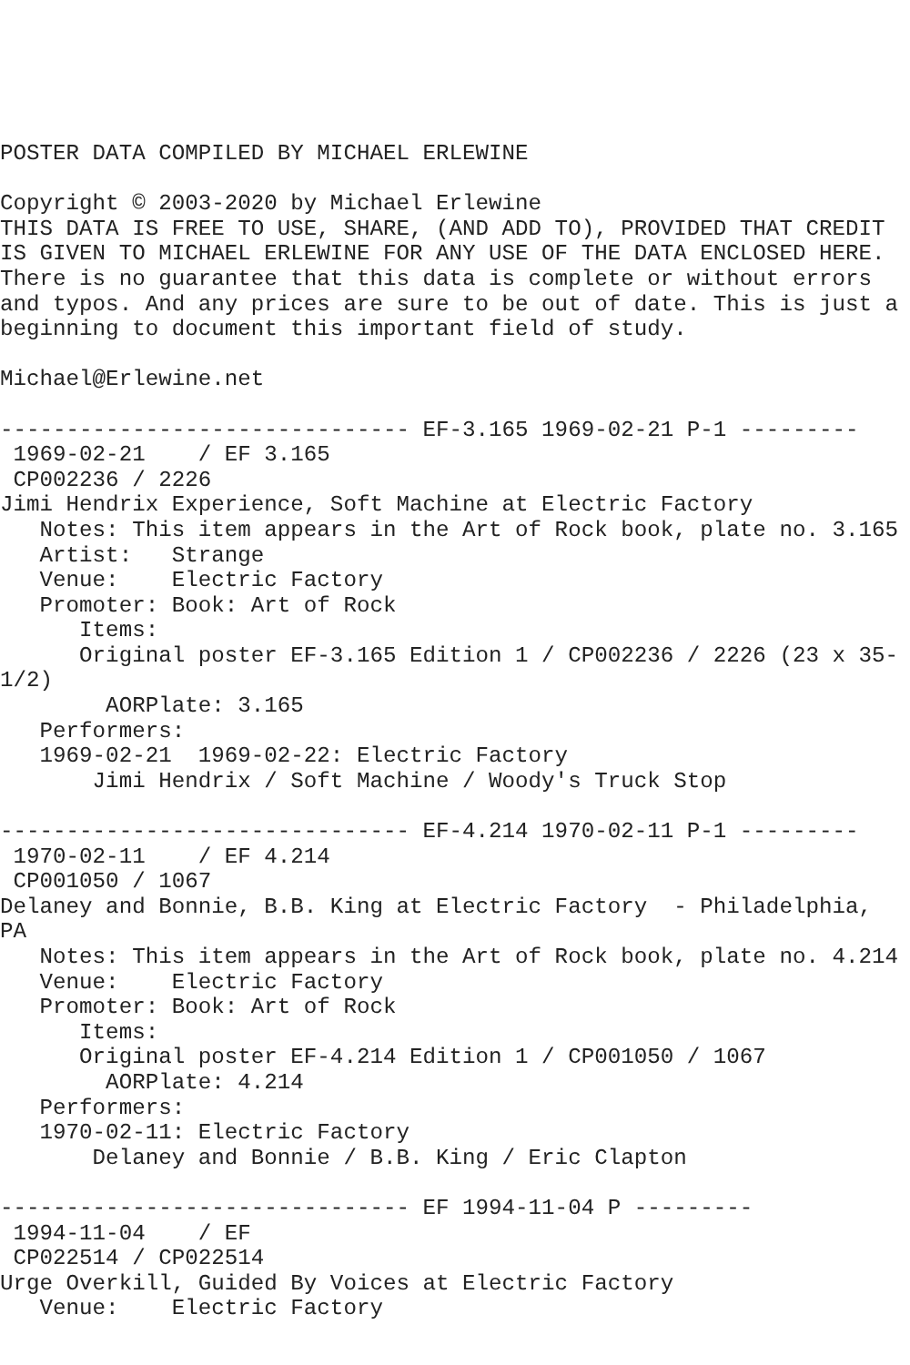POSTER DATA COMPILED BY MICHAEL ERLEWINE

Copyright © 2003-2020 by Michael Erlewine
THIS DATA IS FREE TO USE, SHARE, (AND ADD TO), PROVIDED THAT CREDIT
IS GIVEN TO MICHAEL ERLEWINE FOR ANY USE OF THE DATA ENCLOSED HERE.
There is no guarantee that this data is complete or without errors
and typos. And any prices are sure to be out of date. This is just a
beginning to document this important field of study.

Michael@Erlewine.net

------------------------------- EF-3.165 1969-02-21 P-1 ---------
 1969-02-21    / EF 3.165
 CP002236 / 2226
Jimi Hendrix Experience, Soft Machine at Electric Factory
   Notes: This item appears in the Art of Rock book, plate no. 3.165
   Artist:   Strange
   Venue:    Electric Factory
   Promoter: Book: Art of Rock
      Items:
      Original poster EF-3.165 Edition 1 / CP002236 / 2226 (23 x 35-
1/2)
        AORPlate: 3.165 
   Performers:
   1969-02-21  1969-02-22: Electric Factory
       Jimi Hendrix / Soft Machine / Woody's Truck Stop

------------------------------- EF-4.214 1970-02-11 P-1 ---------
 1970-02-11    / EF 4.214
 CP001050 / 1067
Delaney and Bonnie, B.B. King at Electric Factory  - Philadelphia,
PA
   Notes: This item appears in the Art of Rock book, plate no. 4.214
   Venue:    Electric Factory
   Promoter: Book: Art of Rock
      Items:
      Original poster EF-4.214 Edition 1 / CP001050 / 1067
        AORPlate: 4.214 
   Performers:
   1970-02-11: Electric Factory
       Delaney and Bonnie / B.B. King / Eric Clapton

------------------------------- EF 1994-11-04 P ---------
 1994-11-04    / EF
 CP022514 / CP022514
Urge Overkill, Guided By Voices at Electric Factory
   Venue:    Electric Factory